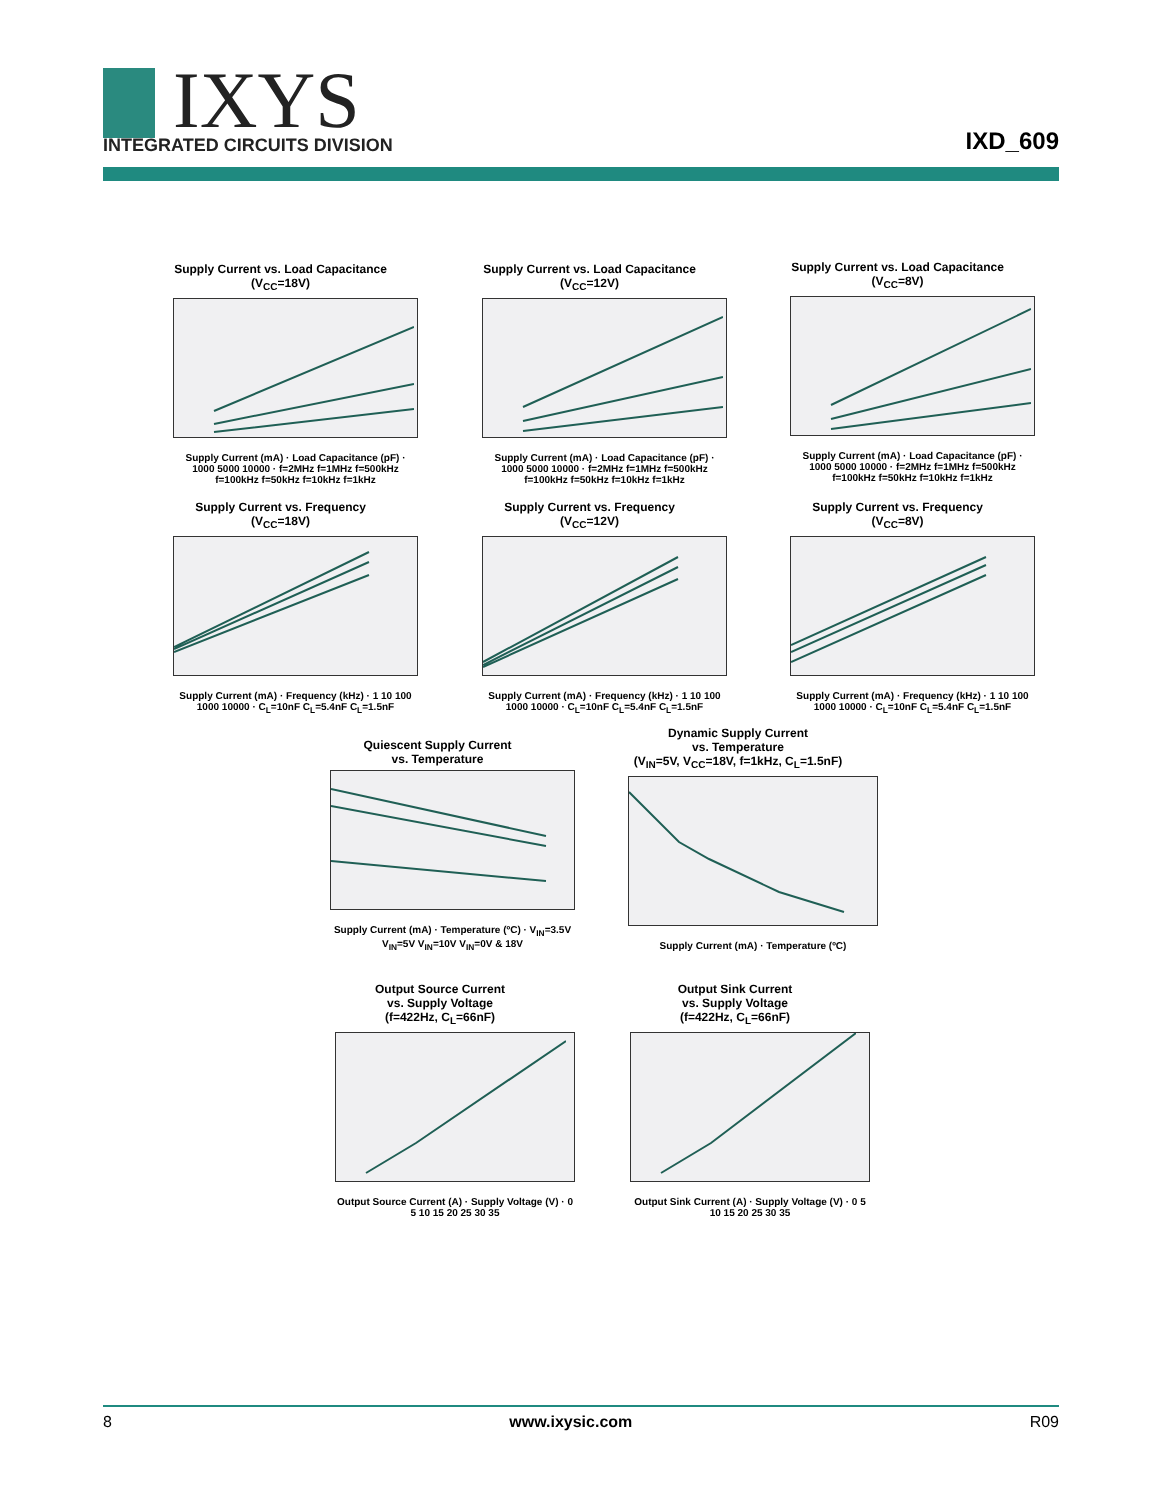IXYS
INTEGRATED CIRCUITS DIVISION
IXD_609
Supply Current vs. Load Capacitance
(V<sub>CC</sub>=18V)
Supply Current (mA) · Load Capacitance (pF) · 1000 5000 10000 · f=2MHz f=1MHz f=500kHz f=100kHz f=50kHz f=10kHz f=1kHz
Supply Current vs. Load Capacitance
(V<sub>CC</sub>=12V)
Supply Current (mA) · Load Capacitance (pF) · 1000 5000 10000 · f=2MHz f=1MHz f=500kHz f=100kHz f=50kHz f=10kHz f=1kHz
Supply Current vs. Load Capacitance
(V<sub>CC</sub>=8V)
Supply Current (mA) · Load Capacitance (pF) · 1000 5000 10000 · f=2MHz f=1MHz f=500kHz f=100kHz f=50kHz f=10kHz f=1kHz
Supply Current vs. Frequency
(V<sub>CC</sub>=18V)
Supply Current (mA) · Frequency (kHz) · 1 10 100 1000 10000 · C<sub>L</sub>=10nF C<sub>L</sub>=5.4nF C<sub>L</sub>=1.5nF
Supply Current vs. Frequency
(V<sub>CC</sub>=12V)
Supply Current (mA) · Frequency (kHz) · 1 10 100 1000 10000 · C<sub>L</sub>=10nF C<sub>L</sub>=5.4nF C<sub>L</sub>=1.5nF
Supply Current vs. Frequency
(V<sub>CC</sub>=8V)
Supply Current (mA) · Frequency (kHz) · 1 10 100 1000 10000 · C<sub>L</sub>=10nF C<sub>L</sub>=5.4nF C<sub>L</sub>=1.5nF
Quiescent Supply Current
vs. Temperature
Supply Current (mA) · Temperature (ºC) · V<sub>IN</sub>=3.5V V<sub>IN</sub>=5V V<sub>IN</sub>=10V V<sub>IN</sub>=0V & 18V
Dynamic Supply Current
vs. Temperature
(V<sub>IN</sub>=5V, V<sub>CC</sub>=18V, f=1kHz, C<sub>L</sub>=1.5nF)
Supply Current (mA) · Temperature (ºC)
Output Source Current
vs. Supply Voltage
(f=422Hz, C<sub>L</sub>=66nF)
Output Source Current (A) · Supply Voltage (V) · 0 5 10 15 20 25 30 35
Output Sink Current
vs. Supply Voltage
(f=422Hz, C<sub>L</sub>=66nF)
Output Sink Current (A) · Supply Voltage (V) · 0 5 10 15 20 25 30 35
8 www.ixysic.com R09